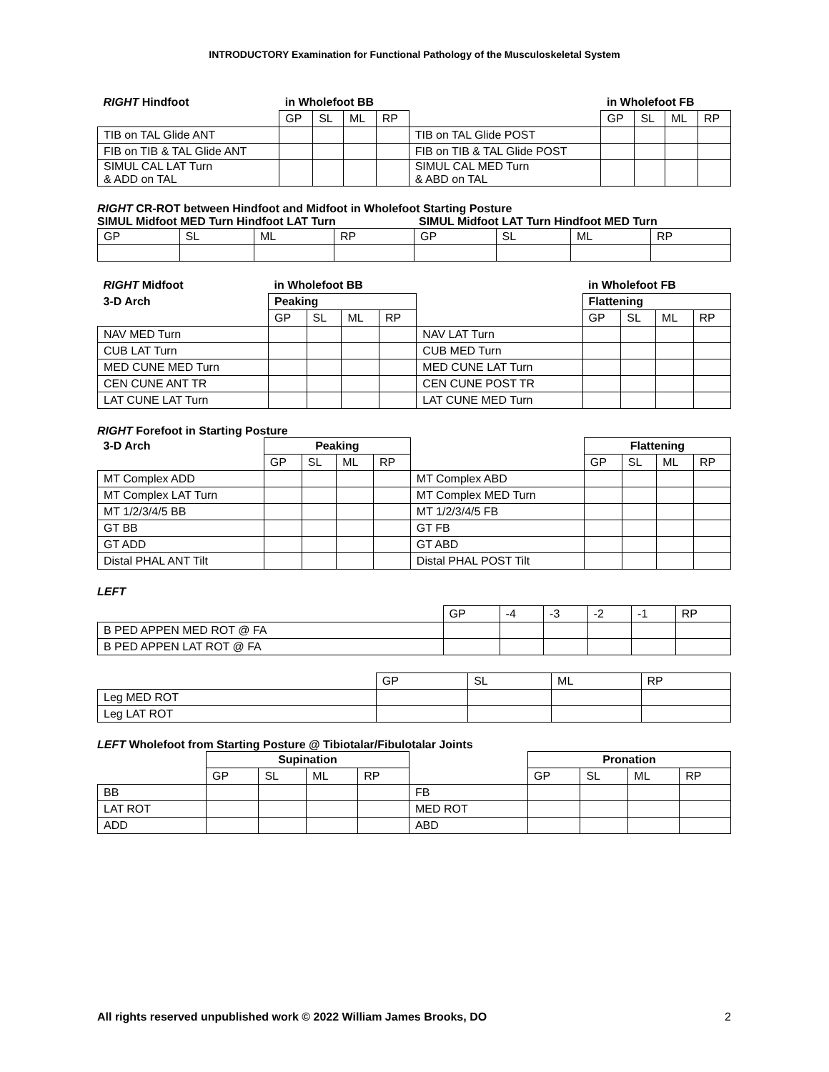INTRODUCTORY Examination for Functional Pathology of the Musculoskeletal System
| RIGHT Hindfoot | in Wholefoot BB | | | | | in Wholefoot FB | | | |
| --- | --- | --- | --- | --- | --- | --- | --- | --- | --- |
| | GP | SL | ML | RP | | GP | SL | ML | RP |
| TIB on TAL Glide ANT | | | | | TIB on TAL Glide POST | | | | |
| FIB on TIB & TAL Glide ANT | | | | | FIB on TIB & TAL Glide POST | | | | |
| SIMUL CAL LAT Turn & ADD on TAL | | | | | SIMUL CAL MED Turn & ABD on TAL | | | | |
RIGHT CR-ROT between Hindfoot and Midfoot in Wholefoot Starting Posture
SIMUL Midfoot MED Turn Hindfoot LAT Turn SIMUL Midfoot LAT Turn Hindfoot MED Turn
| GP | SL | ML | RP | GP | SL | ML | RP |
| RIGHT Midfoot | in Wholefoot BB | | | | | in Wholefoot FB | | | |
| --- | --- | --- | --- | --- | --- | --- | --- | --- | --- |
| 3-D Arch | Peaking | | | | | Flattening | | | |
| | GP | SL | ML | RP | | GP | SL | ML | RP |
| NAV MED Turn | | | | | NAV LAT Turn | | | | |
| CUB LAT Turn | | | | | CUB MED Turn | | | | |
| MED CUNE MED Turn | | | | | MED CUNE LAT Turn | | | | |
| CEN CUNE ANT TR | | | | | CEN CUNE POST TR | | | | |
| LAT CUNE LAT Turn | | | | | LAT CUNE MED Turn | | | | |
RIGHT Forefoot in Starting Posture
| 3-D Arch | Peaking | | | | | Flattening | | | |
| | GP | SL | ML | RP | | GP | SL | ML | RP |
| MT Complex ADD | | | | | MT Complex ABD | | | | |
| MT Complex LAT Turn | | | | | MT Complex MED Turn | | | | |
| MT 1/2/3/4/5 BB | | | | | MT 1/2/3/4/5 FB | | | | |
| GT BB | | | | | GT FB | | | | |
| GT ADD | | | | | GT ABD | | | | |
| Distal PHAL ANT Tilt | | | | | Distal PHAL POST Tilt | | | | |
LEFT
| | GP | -4 | -3 | -2 | -1 | RP |
| B PED APPEN MED ROT @ FA | | | | | | |
| B PED APPEN LAT ROT @ FA | | | | | | |
| | GP | SL | ML | RP |
| Leg MED ROT | | | | |
| Leg LAT ROT | | | | |
LEFT Wholefoot from Starting Posture @ Tibiotalar/Fibulotalar Joints
| | Supination | | | | | Pronation | | | |
| | GP | SL | ML | RP | | GP | SL | ML | RP |
| BB | | | | | FB | | | | |
| LAT ROT | | | | | MED ROT | | | | |
| ADD | | | | | ABD | | | | |
All rights reserved unpublished work © 2022 William James Brooks, DO 2